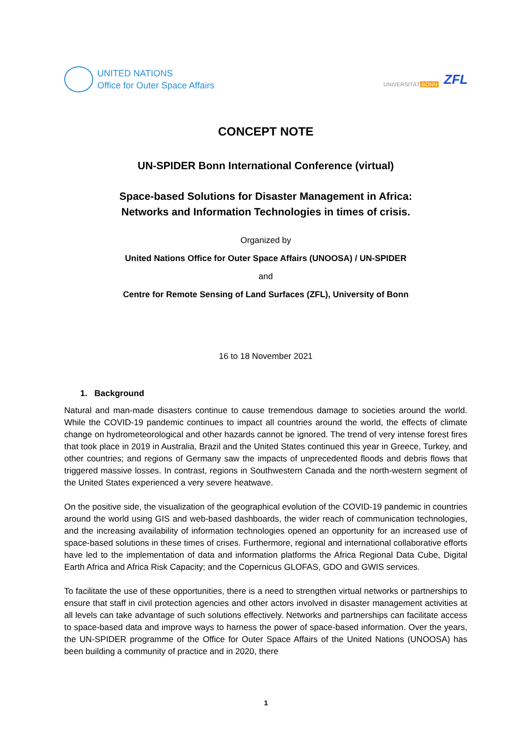UNITED NATIONS
Office for Outer Space Affairs
UNIVERSITÄT BONN ZFL
CONCEPT NOTE
UN-SPIDER Bonn International Conference (virtual)
Space-based Solutions for Disaster Management in Africa:
Networks and Information Technologies in times of crisis.
Organized by
United Nations Office for Outer Space Affairs (UNOOSA) / UN-SPIDER
and
Centre for Remote Sensing of Land Surfaces (ZFL), University of Bonn
16 to 18 November 2021
1. Background
Natural and man-made disasters continue to cause tremendous damage to societies around the world. While the COVID-19 pandemic continues to impact all countries around the world, the effects of climate change on hydrometeorological and other hazards cannot be ignored. The trend of very intense forest fires that took place in 2019 in Australia, Brazil and the United States continued this year in Greece, Turkey, and other countries; and regions of Germany saw the impacts of unprecedented floods and debris flows that triggered massive losses. In contrast, regions in Southwestern Canada and the north-western segment of the United States experienced a very severe heatwave.
On the positive side, the visualization of the geographical evolution of the COVID-19 pandemic in countries around the world using GIS and web-based dashboards, the wider reach of communication technologies, and the increasing availability of information technologies opened an opportunity for an increased use of space-based solutions in these times of crises. Furthermore, regional and international collaborative efforts have led to the implementation of data and information platforms the Africa Regional Data Cube, Digital Earth Africa and Africa Risk Capacity; and the Copernicus GLOFAS, GDO and GWIS services.
To facilitate the use of these opportunities, there is a need to strengthen virtual networks or partnerships to ensure that staff in civil protection agencies and other actors involved in disaster management activities at all levels can take advantage of such solutions effectively. Networks and partnerships can facilitate access to space-based data and improve ways to harness the power of space-based information. Over the years, the UN-SPIDER programme of the Office for Outer Space Affairs of the United Nations (UNOOSA) has been building a community of practice and in 2020, there
1